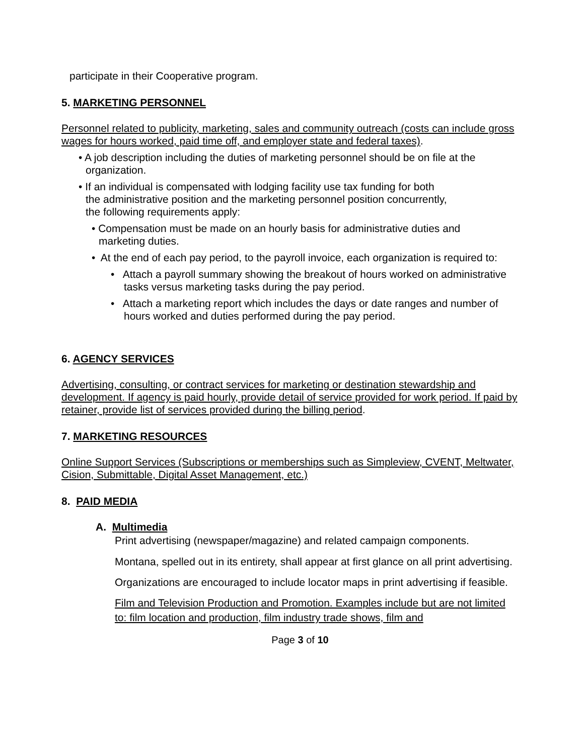participate in their Cooperative program.
5. MARKETING PERSONNEL
Personnel related to publicity, marketing, sales and community outreach (costs can include gross wages for hours worked, paid time off, and employer state and federal taxes).
• A job description including the duties of marketing personnel should be on file at the organization.
• If an individual is compensated with lodging facility use tax funding for both the administrative position and the marketing personnel position concurrently, the following requirements apply:
• Compensation must be made on an hourly basis for administrative duties and marketing duties.
• At the end of each pay period, to the payroll invoice, each organization is required to:
• Attach a payroll summary showing the breakout of hours worked on administrative tasks versus marketing tasks during the pay period.
• Attach a marketing report which includes the days or date ranges and number of hours worked and duties performed during the pay period.
6. AGENCY SERVICES
Advertising, consulting, or contract services for marketing or destination stewardship and development. If agency is paid hourly, provide detail of service provided for work period. If paid by retainer, provide list of services provided during the billing period.
7. MARKETING RESOURCES
Online Support Services (Subscriptions or memberships such as Simpleview, CVENT, Meltwater, Cision, Submittable, Digital Asset Management, etc.)
8. PAID MEDIA
A. Multimedia
Print advertising (newspaper/magazine) and related campaign components.
Montana, spelled out in its entirety, shall appear at first glance on all print advertising.
Organizations are encouraged to include locator maps in print advertising if feasible.
Film and Television Production and Promotion. Examples include but are not limited to: film location and production, film industry trade shows, film and
Page 3 of 10